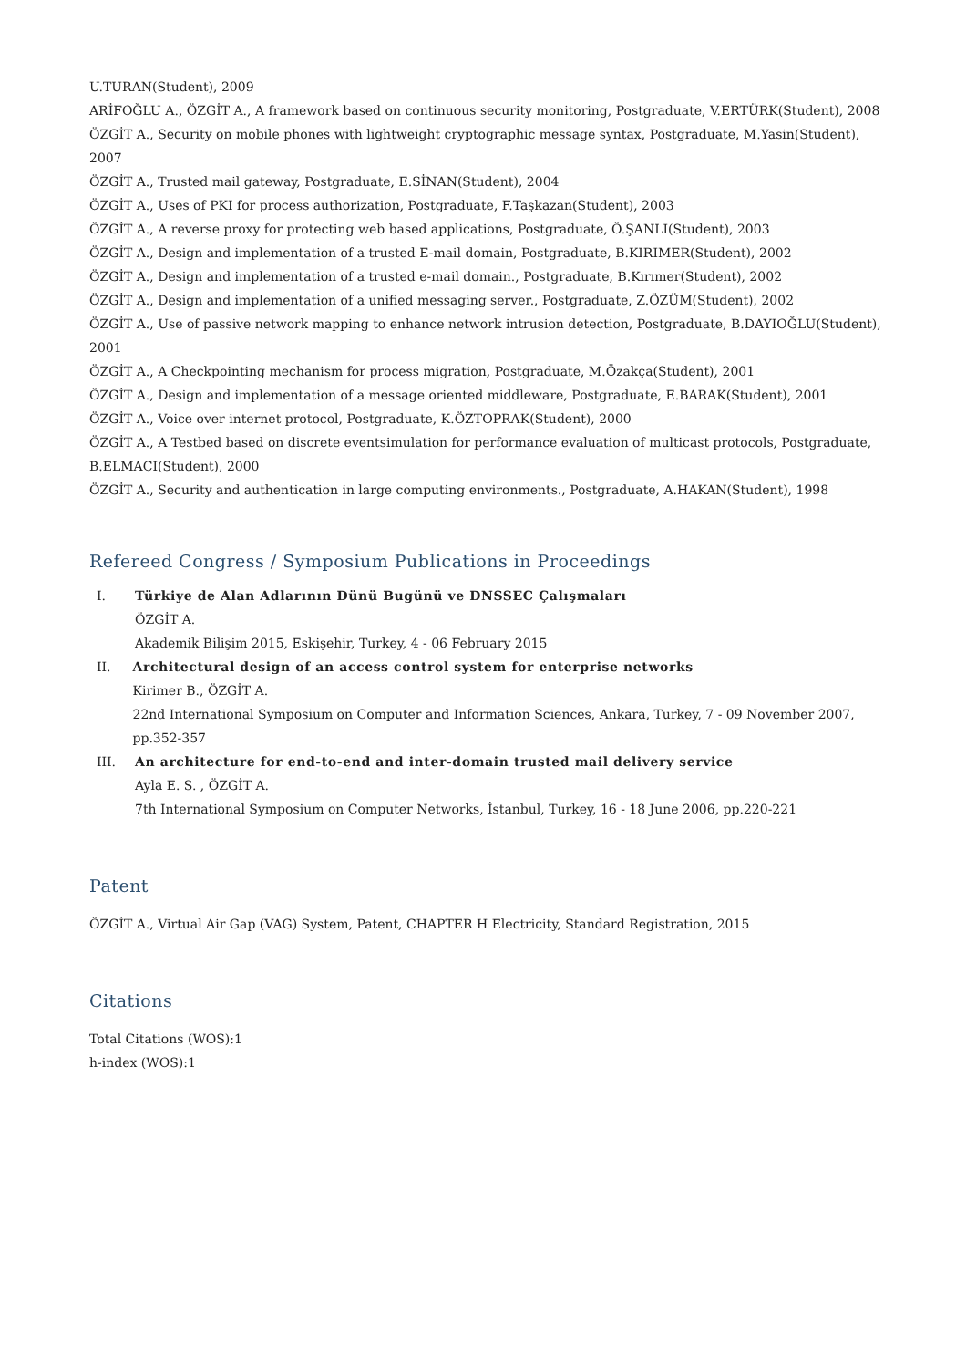U.TURAN(Student), 2009
ARİFOĞLU A., ÖZGİT A., A framework based on continuous security monitoring, Postgraduate, V.ERTÜRK(Student), 2008
ÖZGİT A., Security on mobile phones with lightweight cryptographic message syntax, Postgraduate, M.Yasin(Student), 2007
ÖZGİT A., Trusted mail gateway, Postgraduate, E.SİNAN(Student), 2004
ÖZGİT A., Uses of PKI for process authorization, Postgraduate, F.Taşkazan(Student), 2003
ÖZGİT A., A reverse proxy for protecting web based applications, Postgraduate, Ö.ŞANLI(Student), 2003
ÖZGİT A., Design and implementation of a trusted E-mail domain, Postgraduate, B.KIRIMER(Student), 2002
ÖZGİT A., Design and implementation of a trusted e-mail domain., Postgraduate, B.Kırımer(Student), 2002
ÖZGİT A., Design and implementation of a unified messaging server., Postgraduate, Z.ÖZÜM(Student), 2002
ÖZGİT A., Use of passive network mapping to enhance network intrusion detection, Postgraduate, B.DAYIOĞLU(Student), 2001
ÖZGİT A., A Checkpointing mechanism for process migration, Postgraduate, M.Özakça(Student), 2001
ÖZGİT A., Design and implementation of a message oriented middleware, Postgraduate, E.BARAK(Student), 2001
ÖZGİT A., Voice over internet protocol, Postgraduate, K.ÖZTOPRAK(Student), 2000
ÖZGİT A., A Testbed based on discrete eventsimulation for performance evaluation of multicast protocols, Postgraduate, B.ELMACI(Student), 2000
ÖZGİT A., Security and authentication in large computing environments., Postgraduate, A.HAKAN(Student), 1998
Refereed Congress / Symposium Publications in Proceedings
I. Türkiye de Alan Adlarının Dünü Bugünü ve DNSSEC Çalışmaları
ÖZGİT A.
Akademik Bilişim 2015, Eskişehir, Turkey, 4 - 06 February 2015
II. Architectural design of an access control system for enterprise networks
Kirimer B., ÖZGİT A.
22nd International Symposium on Computer and Information Sciences, Ankara, Turkey, 7 - 09 November 2007, pp.352-357
III. An architecture for end-to-end and inter-domain trusted mail delivery service
Ayla E. S. , ÖZGİT A.
7th International Symposium on Computer Networks, İstanbul, Turkey, 16 - 18 June 2006, pp.220-221
Patent
ÖZGİT A., Virtual Air Gap (VAG) System, Patent, CHAPTER H Electricity, Standard Registration, 2015
Citations
Total Citations (WOS):1
h-index (WOS):1